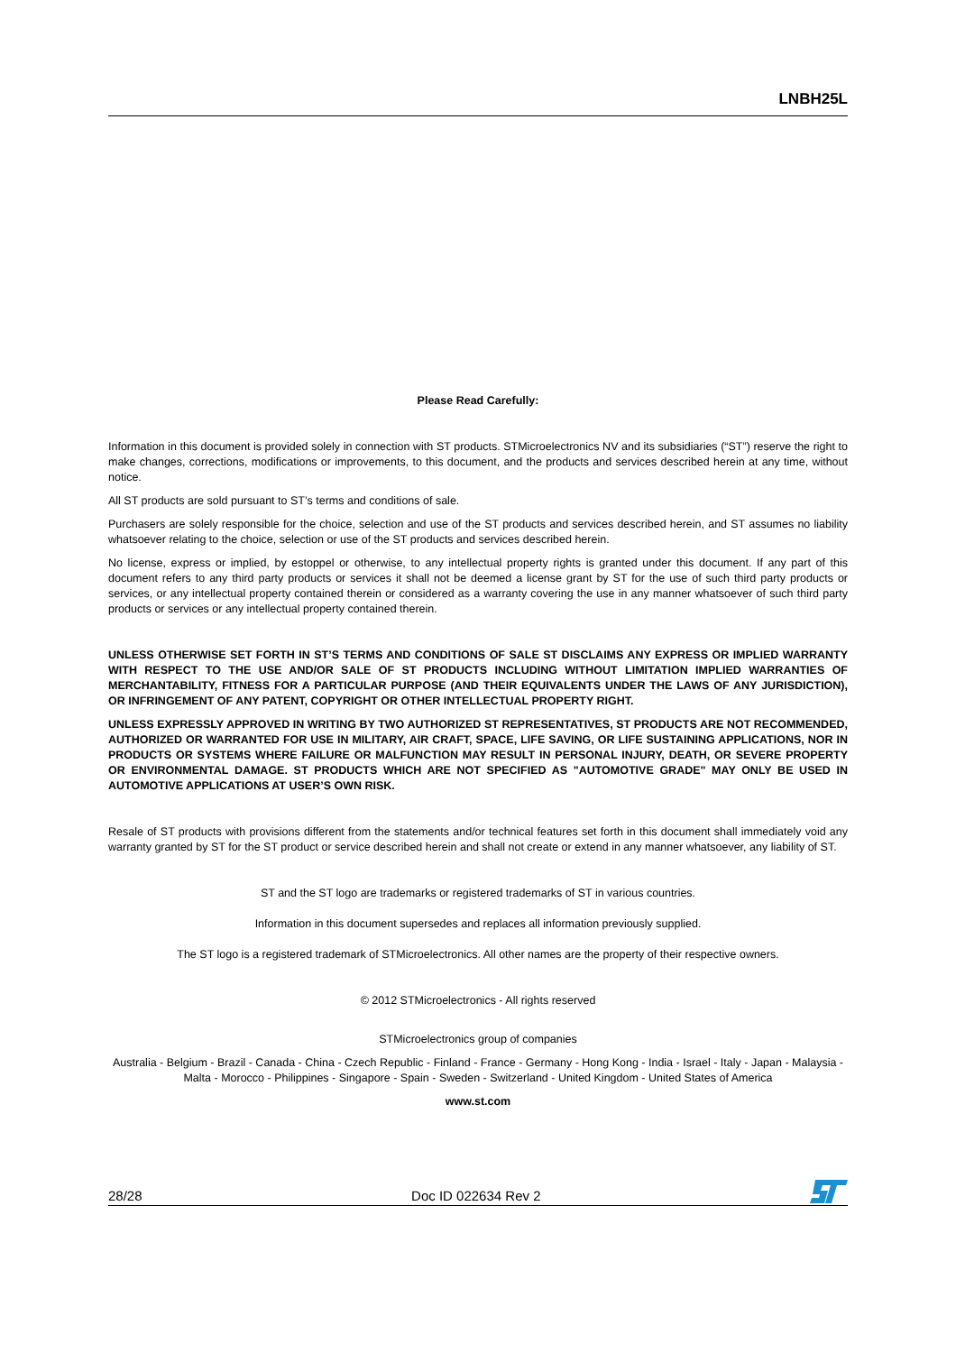LNBH25L
Please Read Carefully:
Information in this document is provided solely in connection with ST products. STMicroelectronics NV and its subsidiaries (“ST”) reserve the right to make changes, corrections, modifications or improvements, to this document, and the products and services described herein at any time, without notice.
All ST products are sold pursuant to ST’s terms and conditions of sale.
Purchasers are solely responsible for the choice, selection and use of the ST products and services described herein, and ST assumes no liability whatsoever relating to the choice, selection or use of the ST products and services described herein.
No license, express or implied, by estoppel or otherwise, to any intellectual property rights is granted under this document. If any part of this document refers to any third party products or services it shall not be deemed a license grant by ST for the use of such third party products or services, or any intellectual property contained therein or considered as a warranty covering the use in any manner whatsoever of such third party products or services or any intellectual property contained therein.
UNLESS OTHERWISE SET FORTH IN ST’S TERMS AND CONDITIONS OF SALE ST DISCLAIMS ANY EXPRESS OR IMPLIED WARRANTY WITH RESPECT TO THE USE AND/OR SALE OF ST PRODUCTS INCLUDING WITHOUT LIMITATION IMPLIED WARRANTIES OF MERCHANTABILITY, FITNESS FOR A PARTICULAR PURPOSE (AND THEIR EQUIVALENTS UNDER THE LAWS OF ANY JURISDICTION), OR INFRINGEMENT OF ANY PATENT, COPYRIGHT OR OTHER INTELLECTUAL PROPERTY RIGHT.
UNLESS EXPRESSLY APPROVED IN WRITING BY TWO AUTHORIZED ST REPRESENTATIVES, ST PRODUCTS ARE NOT RECOMMENDED, AUTHORIZED OR WARRANTED FOR USE IN MILITARY, AIR CRAFT, SPACE, LIFE SAVING, OR LIFE SUSTAINING APPLICATIONS, NOR IN PRODUCTS OR SYSTEMS WHERE FAILURE OR MALFUNCTION MAY RESULT IN PERSONAL INJURY, DEATH, OR SEVERE PROPERTY OR ENVIRONMENTAL DAMAGE. ST PRODUCTS WHICH ARE NOT SPECIFIED AS "AUTOMOTIVE GRADE" MAY ONLY BE USED IN AUTOMOTIVE APPLICATIONS AT USER’S OWN RISK.
Resale of ST products with provisions different from the statements and/or technical features set forth in this document shall immediately void any warranty granted by ST for the ST product or service described herein and shall not create or extend in any manner whatsoever, any liability of ST.
ST and the ST logo are trademarks or registered trademarks of ST in various countries.
Information in this document supersedes and replaces all information previously supplied.
The ST logo is a registered trademark of STMicroelectronics. All other names are the property of their respective owners.
© 2012 STMicroelectronics - All rights reserved
STMicroelectronics group of companies
Australia - Belgium - Brazil - Canada - China - Czech Republic - Finland - France - Germany - Hong Kong - India - Israel - Italy - Japan - Malaysia - Malta - Morocco - Philippines - Singapore - Spain - Sweden - Switzerland - United Kingdom - United States of America
www.st.com
28/28 Doc ID 022634 Rev 2